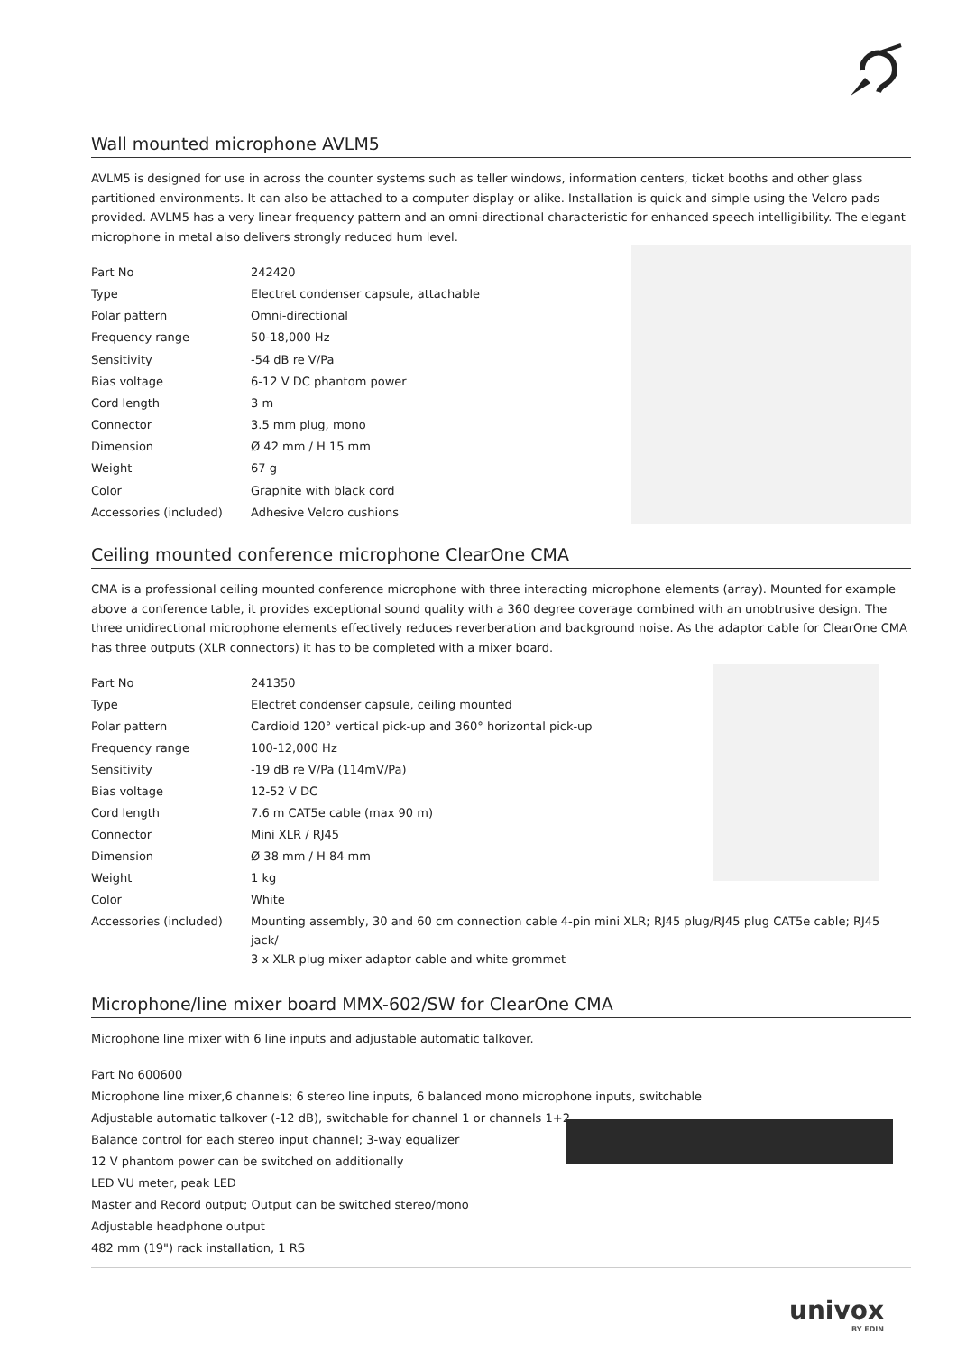Wall mounted microphone AVLM5
AVLM5 is designed for use in across the counter systems such as teller windows, information centers, ticket booths and other glass partitioned environments. It can also be attached to a computer display or alike. Installation is quick and simple using the Velcro pads provided. AVLM5 has a very linear frequency pattern and an omni-directional characteristic for enhanced speech intelligibility. The elegant microphone in metal also delivers strongly reduced hum level.
| Part No | 242420 |
| Type | Electret condenser capsule, attachable |
| Polar pattern | Omni-directional |
| Frequency range | 50-18,000 Hz |
| Sensitivity | -54 dB re V/Pa |
| Bias voltage | 6-12 V DC phantom power |
| Cord length | 3 m |
| Connector | 3.5 mm plug, mono |
| Dimension | Ø 42 mm / H 15 mm |
| Weight | 67 g |
| Color | Graphite with black cord |
| Accessories (included) | Adhesive Velcro cushions |
Ceiling mounted conference microphone ClearOne CMA
CMA is a professional ceiling mounted conference microphone with three interacting microphone elements (array). Mounted for example above a conference table, it provides exceptional sound quality with a 360 degree coverage combined with an unobtrusive design. The three unidirectional microphone elements effectively reduces reverberation and background noise. As the adaptor cable for ClearOne CMA has three outputs (XLR connectors) it has to be completed with a mixer board.
| Part No | 241350 |
| Type | Electret condenser capsule, ceiling mounted |
| Polar pattern | Cardioid 120° vertical pick-up and 360° horizontal pick-up |
| Frequency range | 100-12,000 Hz |
| Sensitivity | -19 dB re V/Pa (114mV/Pa) |
| Bias voltage | 12-52 V DC |
| Cord length | 7.6 m CAT5e cable (max 90 m) |
| Connector | Mini XLR / RJ45 |
| Dimension | Ø 38 mm / H 84 mm |
| Weight | 1 kg |
| Color | White |
| Accessories (included) | Mounting assembly, 30 and 60 cm connection cable 4-pin mini XLR; RJ45 plug/RJ45 plug CAT5e cable; RJ45 jack/ 3 x XLR plug mixer adaptor cable and white grommet |
Microphone/line mixer board MMX-602/SW for ClearOne CMA
Microphone line mixer with 6 line inputs and adjustable automatic talkover.
Part No 600600
Microphone line mixer,6 channels; 6 stereo line inputs, 6 balanced mono microphone inputs, switchable
Adjustable automatic talkover (-12 dB), switchable for channel 1 or channels 1+2
Balance control for each stereo input channel; 3-way equalizer
12 V phantom power can be switched on additionally
LED VU meter, peak LED
Master and Record output; Output can be switched stereo/mono
Adjustable headphone output
482 mm (19") rack installation, 1 RS
univox
BY EDIN